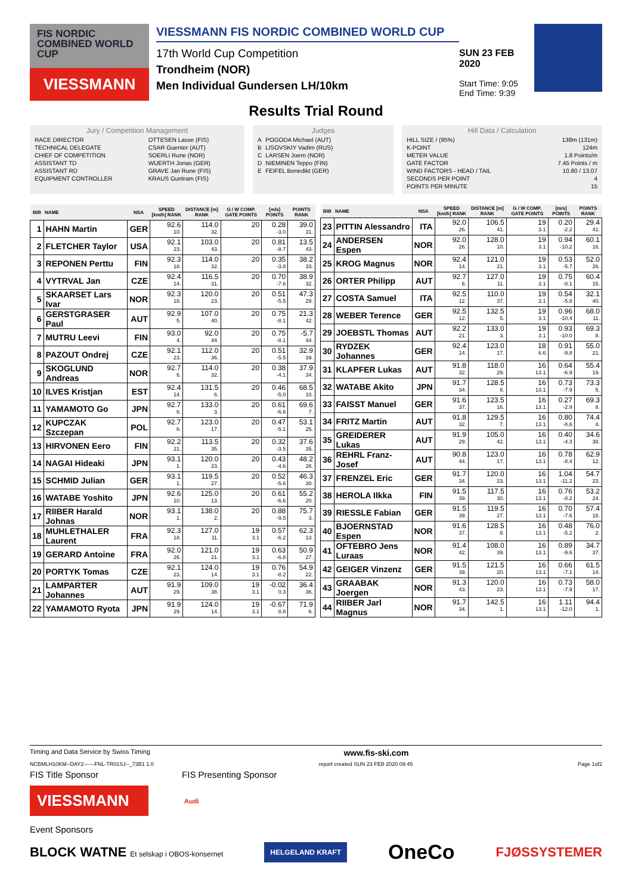FIS NORDIC COMBINED WORLD CUP
VIESSMANN
VIESSMANN FIS NORDIC COMBINED WORLD CUP
17th World Cup Competition
Trondheim (NOR)
Men Individual Gundersen LH/10km
SUN 23 FEB 2020
Start Time: 9:05
End Time: 9:39
Results Trial Round
Jury / Competition Management
| RACE DIRECTOR | OTTESEN Lasse (FIS) |
| TECHNICAL DELEGATE | CSAR Guenter (AUT) |
| CHIEF OF COMPETITION | SOERLI Rune (NOR) |
| ASSISTANT TD | WUERTH Jonas (GER) |
| ASSISTANT RD | GRAVE Jan Rune (FIS) |
| EQUIPMENT CONTROLLER | KRAUS Guntram (FIS) |
Judges
| A | POGODA Michael (AUT) |
| B | LISOVSKIY Vadim (RUS) |
| C | LARSEN Joern (NOR) |
| D | NIEMINEN Teppo (FIN) |
| E | FEIFEL Benedikt (GER) |
Hill Data / Calculation
| HILL SIZE / (95%) | 138m (131m) |
| K-POINT | 124m |
| METER VALUE | 1.8 Points/m |
| GATE FACTOR | 7.45 Points / m |
| WIND FACTORS - HEAD / TAIL | 10.80 / 13.07 |
| SECONDS PER POINT | 4 |
| POINTS PER MINUTE | 15 |
| BIB | NAME | NSA | SPEED [km/h] RANK | DISTANCE [m] RANK | G / W COMP. GATE POINTS | [m/s] POINTS | POINTS RANK |
| --- | --- | --- | --- | --- | --- | --- | --- |
| 1 | HAHN Martin | GER | 92.6 10. | 114.0 32. | 20 | 0.28 -3.0 | 39.0 31. |
| 2 | FLETCHER Taylor | USA | 92.1 23. | 103.0 43. | 20 | 0.81 -8.7 | 13.5 43. |
| 3 | REPONEN Perttu | FIN | 92.3 18. | 114.0 32. | 20 | 0.35 -3.8 | 38.2 33. |
| 4 | VYTRVAL Jan | CZE | 92.4 14. | 116.5 31. | 20 | 0.70 -7.6 | 38.9 32. |
| 5 | SKAARSET Lars Ivar | NOR | 92.3 18. | 120.0 23. | 20 | 0.51 -5.5 | 47.3 29. |
| 6 | GERSTGRASER Paul | AUT | 92.9 5. | 107.0 40. | 20 | 0.75 -8.1 | 21.3 42. |
| 7 | MUTRU Leevi | FIN | 93.0 4. | 92.0 44. | 20 | 0.75 -8.1 | -5.7 44. |
| 8 | PAZOUT Ondrej | CZE | 92.1 23. | 112.0 36. | 20 | 0.51 -5.5 | 32.9 39. |
| 9 | SKOGLUND Andreas | NOR | 92.7 6. | 114.0 32. | 20 | 0.38 -4.1 | 37.9 34. |
| 10 | ILVES Kristjan | EST | 92.4 14. | 131.5 6. | 20 | 0.46 -5.0 | 68.5 10. |
| 11 | YAMAMOTO Go | JPN | 92.7 6. | 133.0 3. | 20 | 0.61 -6.6 | 69.6 7. |
| 12 | KUPCZAK Szczepan | POL | 92.7 6. | 123.0 17. | 20 | 0.47 -5.1 | 53.1 25. |
| 13 | HIRVONEN Eero | FIN | 92.2 21. | 113.5 35. | 20 | 0.32 -3.5 | 37.6 35. |
| 14 | NAGAI Hideaki | JPN | 93.1 1. | 120.0 23. | 20 | 0.43 -4.6 | 48.2 28. |
| 15 | SCHMID Julian | GER | 93.1 1. | 119.5 27. | 20 | 0.52 -5.6 | 46.3 30. |
| 16 | WATABE Yoshito | JPN | 92.6 10. | 125.0 13. | 20 | 0.61 -6.6 | 55.2 20. |
| 17 | RIIBER Harald Johnas | NOR | 93.1 1. | 138.0 2. | 20 | 0.88 -9.5 | 75.7 3. |
| 18 | MUHLETHALER Laurent | FRA | 92.3 18. | 127.0 11. | 19 3.1 | 0.57 -6.2 | 62.3 13. |
| 19 | GERARD Antoine | FRA | 92.0 26. | 121.0 21. | 19 3.1 | 0.63 -6.8 | 50.9 27. |
| 20 | PORTYK Tomas | CZE | 92.1 23. | 124.0 14. | 19 3.1 | 0.76 -8.2 | 54.9 22. |
| 21 | LAMPARTER Johannes | AUT | 91.9 29. | 109.0 38. | 19 3.1 | -0.02 0.3 | 36.4 36. |
| 22 | YAMAMOTO Ryota | JPN | 91.9 29. | 124.0 14. | 19 3.1 | -0.67 8.8 | 71.9 6. |
| BIB | NAME | NSA | SPEED [km/h] RANK | DISTANCE [m] RANK | G / W COMP. GATE POINTS | [m/s] POINTS | POINTS RANK |
| --- | --- | --- | --- | --- | --- | --- | --- |
| 23 | PITTIN Alessandro | ITA | 92.0 26. | 106.5 41. | 19 3.1 | 0.20 -2.2 | 29.4 41. |
| 24 | ANDERSEN Espen | NOR | 92.0 26. | 128.0 10. | 19 3.1 | 0.94 -10.2 | 60.1 16. |
| 25 | KROG Magnus | NOR | 92.4 14. | 121.0 21. | 19 3.1 | 0.53 -5.7 | 52.0 26. |
| 26 | ORTER Philipp | AUT | 92.7 6. | 127.0 11. | 19 3.1 | 0.75 -8.1 | 60.4 15. |
| 27 | COSTA Samuel | ITA | 92.5 12. | 110.0 37. | 19 3.1 | 0.54 -5.8 | 32.1 40. |
| 28 | WEBER Terence | GER | 92.5 12. | 132.5 5. | 19 3.1 | 0.96 -10.4 | 68.0 11. |
| 29 | JOEBSTL Thomas | AUT | 92.2 21. | 133.0 3. | 19 3.1 | 0.93 -10.0 | 69.3 8. |
| 30 | RYDZEK Johannes | GER | 92.4 14. | 123.0 17. | 18 6.6 | 0.91 -9.8 | 55.0 21. |
| 31 | KLAPFER Lukas | AUT | 91.8 32. | 118.0 29. | 16 13.1 | 0.64 -6.9 | 55.4 19. |
| 32 | WATABE Akito | JPN | 91.7 34. | 128.5 8. | 16 13.1 | 0.73 -7.9 | 73.3 5. |
| 33 | FAISST Manuel | GER | 91.6 37. | 123.5 16. | 16 13.1 | 0.27 -2.9 | 69.3 8. |
| 34 | FRITZ Martin | AUT | 91.8 32. | 129.5 7. | 16 13.1 | 0.80 -8.6 | 74.4 4. |
| 35 | GREIDERER Lukas | AUT | 91.9 29. | 105.0 42. | 16 13.1 | 0.40 -4.3 | 34.6 38. |
| 36 | REHRL Franz-Josef | AUT | 90.8 44. | 123.0 17. | 16 13.1 | 0.78 -8.4 | 62.9 12. |
| 37 | FRENZEL Eric | GER | 91.7 34. | 120.0 23. | 16 13.1 | 1.04 -11.2 | 54.7 23. |
| 38 | HEROLA Ilkka | FIN | 91.5 39. | 117.5 30. | 16 13.1 | 0.76 -8.2 | 53.2 24. |
| 39 | RIESSLE Fabian | GER | 91.5 39. | 119.5 27. | 16 13.1 | 0.70 -7.6 | 57.4 18. |
| 40 | BJOERNSTAD Espen | NOR | 91.6 37. | 128.5 8. | 16 13.1 | 0.48 -5.2 | 76.0 2. |
| 41 | OFTEBRO Jens Luraas | NOR | 91.4 42. | 108.0 39. | 16 13.1 | 0.89 -9.6 | 34.7 37. |
| 42 | GEIGER Vinzenz | GER | 91.5 39. | 121.5 20. | 16 13.1 | 0.66 -7.1 | 61.5 14. |
| 43 | GRAABAK Joergen | NOR | 91.3 43. | 120.0 23. | 16 13.1 | 0.73 -7.9 | 58.0 17. |
| 44 | RIIBER Jarl Magnus | NOR | 91.7 34. | 142.5 1. | 16 13.1 | 1.11 -12.0 | 94.4 1. |
Timing and Data Service by Swiss Timing www.fis-ski.com
NCBMLH10KM--DAY2------FNL-TR01SJ--_73B1 1.0 report created SUN 23 FEB 2020 09:45 Page 1of2
FIS Title Sponsor FIS Presenting Sponsor
VIESSMANN
Audi
Event Sponsors
BLOCK WATNE Et selskap i OBOS-konsernet HELGELAND KRAFT OneCo FJØSSYSTEMER